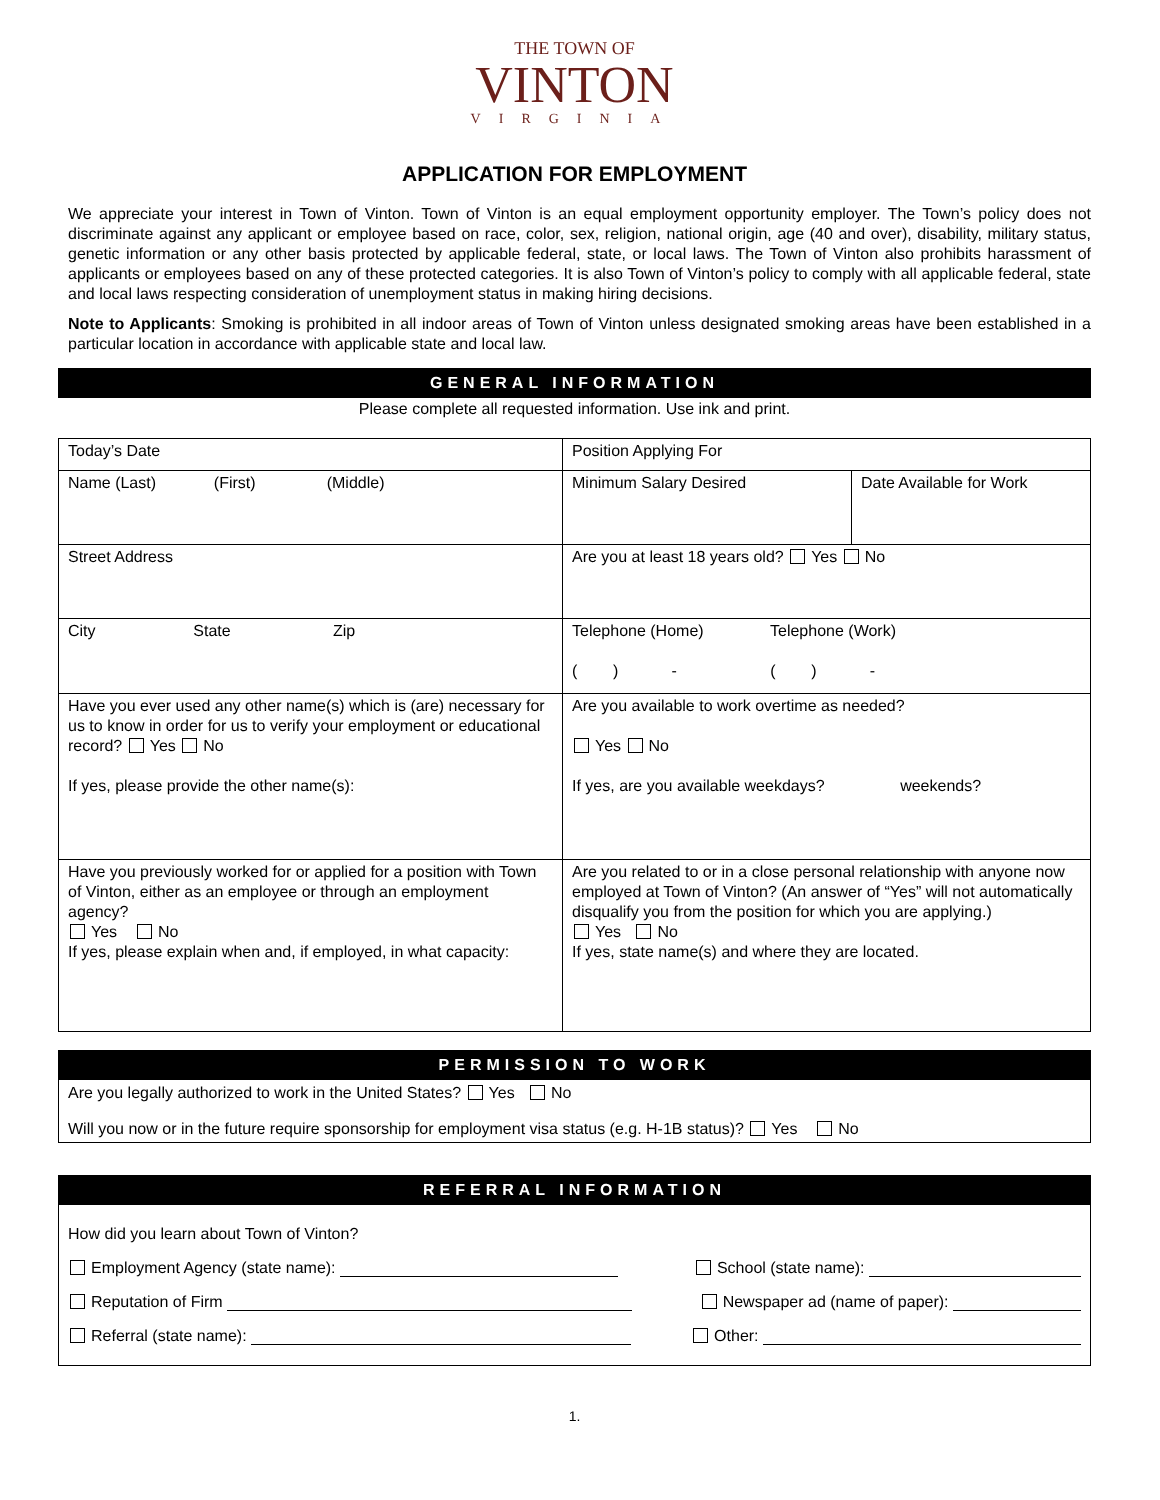THE TOWN OF
VINTON
VIRGINIA
APPLICATION FOR EMPLOYMENT
We appreciate your interest in Town of Vinton. Town of Vinton is an equal employment opportunity employer. The Town’s policy does not discriminate against any applicant or employee based on race, color, sex, religion, national origin, age (40 and over), disability, military status, genetic information or any other basis protected by applicable federal, state, or local laws. The Town of Vinton also prohibits harassment of applicants or employees based on any of these protected categories. It is also Town of Vinton’s policy to comply with all applicable federal, state and local laws respecting consideration of unemployment status in making hiring decisions.
Note to Applicants: Smoking is prohibited in all indoor areas of Town of Vinton unless designated smoking areas have been established in a particular location in accordance with applicable state and local law.
GENERAL INFORMATION
Please complete all requested information. Use ink and print.
| Today’s Date | Position Applying For | |
| Name (Last) (First) (Middle) | Minimum Salary Desired | Date Available for Work |
| Street Address | Are you at least 18 years old? Yes No | |
| City State Zip | Telephone (Home) Telephone (Work) ( ) - ( ) - | |
| Have you ever used any other name(s) which is (are) necessary for us to know in order for us to verify your employment or educational record? Yes No If yes, please provide the other name(s): | Are you available to work overtime as needed? Yes No If yes, are you available weekdays? weekends? | |
| Have you previously worked for or applied for a position with Town of Vinton, either as an employee or through an employment agency? Yes No If yes, please explain when and, if employed, in what capacity: | Are you related to or in a close personal relationship with anyone now employed at Town of Vinton? (An answer of “Yes” will not automatically disqualify you from the position for which you are applying.) Yes No If yes, state name(s) and where they are located. | |
PERMISSION TO WORK
Are you legally authorized to work in the United States? Yes No
Will you now or in the future require sponsorship for employment visa status (e.g. H-1B status)? Yes No
REFERRAL INFORMATION
How did you learn about Town of Vinton?
Employment Agency (state name): School (state name):
Reputation of Firm Newspaper ad (name of paper):
Referral (state name): Other:
1.